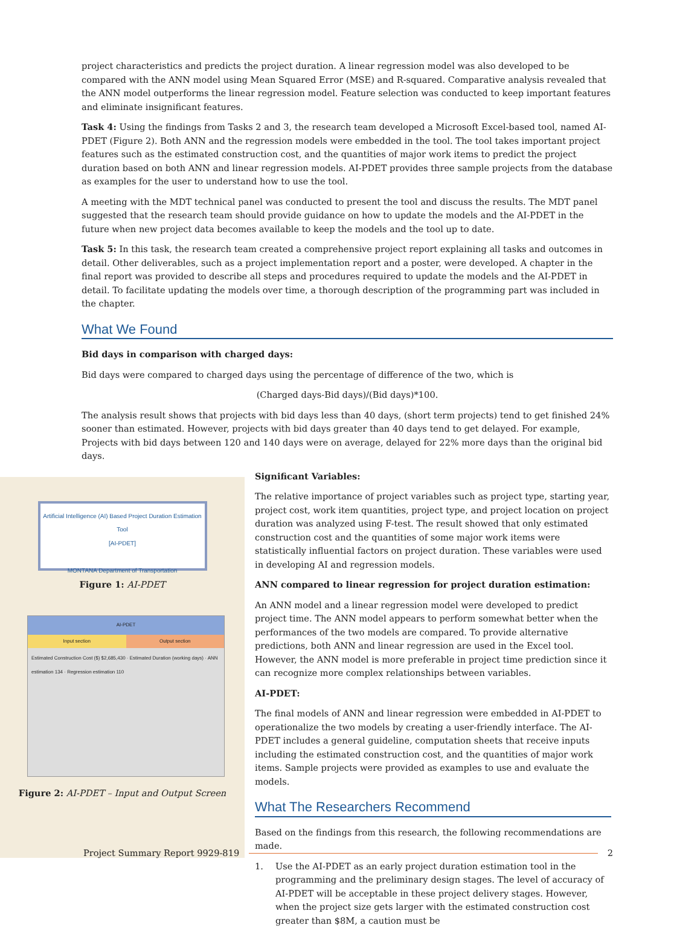project characteristics and predicts the project duration. A linear regression model was also developed to be compared with the ANN model using Mean Squared Error (MSE) and R-squared. Comparative analysis revealed that the ANN model outperforms the linear regression model. Feature selection was conducted to keep important features and eliminate insignificant features.
Task 4: Using the findings from Tasks 2 and 3, the research team developed a Microsoft Excel-based tool, named AI-PDET (Figure 2). Both ANN and the regression models were embedded in the tool. The tool takes important project features such as the estimated construction cost, and the quantities of major work items to predict the project duration based on both ANN and linear regression models. AI-PDET provides three sample projects from the database as examples for the user to understand how to use the tool.
A meeting with the MDT technical panel was conducted to present the tool and discuss the results. The MDT panel suggested that the research team should provide guidance on how to update the models and the AI-PDET in the future when new project data becomes available to keep the models and the tool up to date.
Task 5: In this task, the research team created a comprehensive project report explaining all tasks and outcomes in detail. Other deliverables, such as a project implementation report and a poster, were developed. A chapter in the final report was provided to describe all steps and procedures required to update the models and the AI-PDET in detail. To facilitate updating the models over time, a thorough description of the programming part was included in the chapter.
What We Found
Bid days in comparison with charged days:
Bid days were compared to charged days using the percentage of difference of the two, which is
(Charged days-Bid days)/(Bid days)*100.
The analysis result shows that projects with bid days less than 40 days, (short term projects) tend to get finished 24% sooner than estimated. However, projects with bid days greater than 40 days tend to get delayed. For example, Projects with bid days between 120 and 140 days were on average, delayed for 22% more days than the original bid days.
Artificial Intelligence (AI) Based Project Duration Estimation Tool
[AI-PDET]
MONTANA Department of Transportation
Figure 1: AI-PDET
AI-PDET
Input section Output section
Estimated Construction Cost ($) $2,685,430 · Estimated Duration (working days) · ANN estimation 134 · Regression estimation 110
Figure 2: AI-PDET – Input and Output Screen
Significant Variables:
The relative importance of project variables such as project type, starting year, project cost, work item quantities, project type, and project location on project duration was analyzed using F-test. The result showed that only estimated construction cost and the quantities of some major work items were statistically influential factors on project duration. These variables were used in developing AI and regression models.
ANN compared to linear regression for project duration estimation:
An ANN model and a linear regression model were developed to predict project time. The ANN model appears to perform somewhat better when the performances of the two models are compared. To provide alternative predictions, both ANN and linear regression are used in the Excel tool. However, the ANN model is more preferable in project time prediction since it can recognize more complex relationships between variables.
AI-PDET:
The final models of ANN and linear regression were embedded in AI-PDET to operationalize the two models by creating a user-friendly interface. The AI-PDET includes a general guideline, computation sheets that receive inputs including the estimated construction cost, and the quantities of major work items. Sample projects were provided as examples to use and evaluate the models.
What The Researchers Recommend
Based on the findings from this research, the following recommendations are made.
1. Use the AI-PDET as an early project duration estimation tool in the programming and the preliminary design stages. The level of accuracy of AI-PDET will be acceptable in these project delivery stages. However, when the project size gets larger with the estimated construction cost greater than $8M, a caution must be
Project Summary Report 9929-819 2